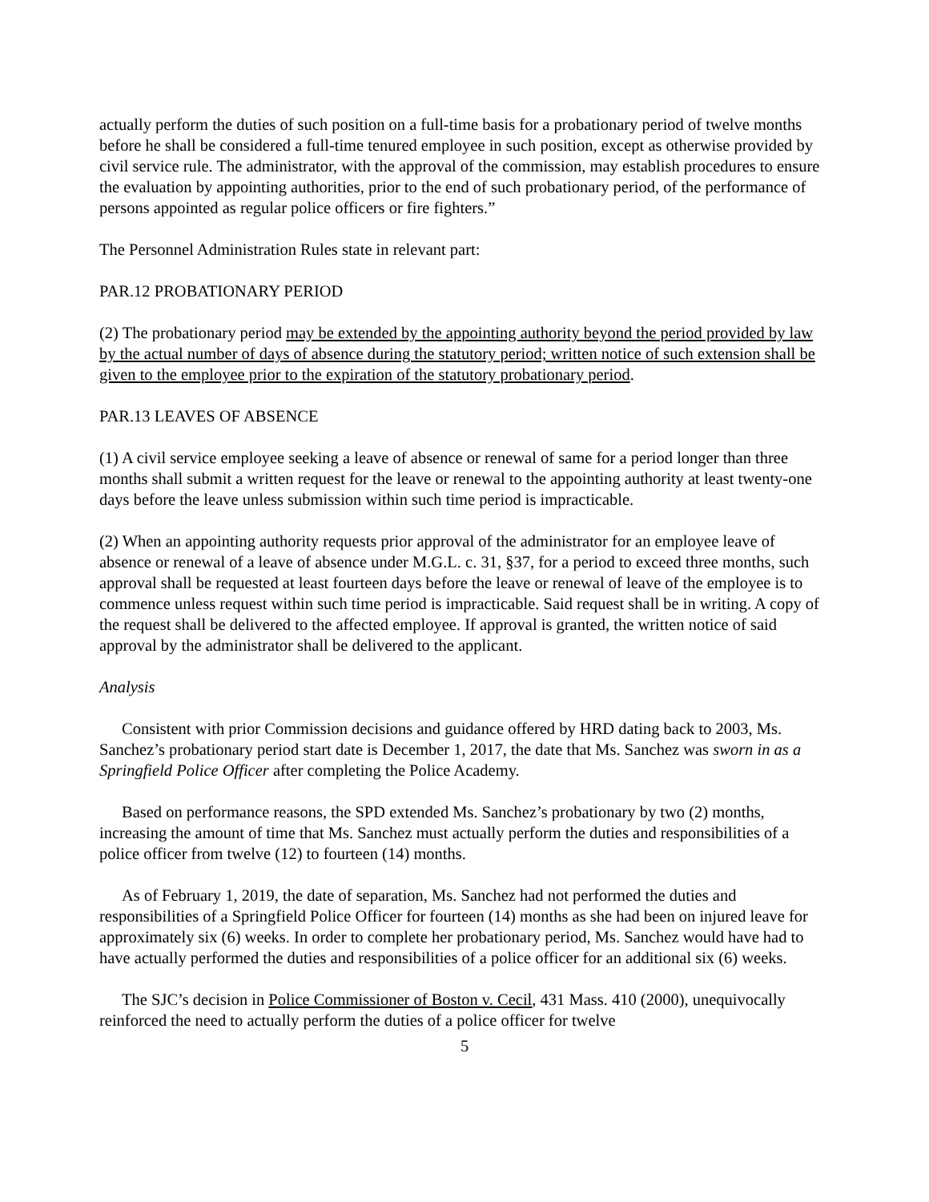actually perform the duties of such position on a full-time basis for a probationary period of twelve months before he shall be considered a full-time tenured employee in such position, except as otherwise provided by civil service rule. The administrator, with the approval of the commission, may establish procedures to ensure the evaluation by appointing authorities, prior to the end of such probationary period, of the performance of persons appointed as regular police officers or fire fighters.”
The Personnel Administration Rules state in relevant part:
PAR.12 PROBATIONARY PERIOD
(2) The probationary period may be extended by the appointing authority beyond the period provided by law by the actual number of days of absence during the statutory period; written notice of such extension shall be given to the employee prior to the expiration of the statutory probationary period.
PAR.13 LEAVES OF ABSENCE
(1) A civil service employee seeking a leave of absence or renewal of same for a period longer than three months shall submit a written request for the leave or renewal to the appointing authority at least twenty-one days before the leave unless submission within such time period is impracticable.
(2) When an appointing authority requests prior approval of the administrator for an employee leave of absence or renewal of a leave of absence under M.G.L. c. 31, §37, for a period to exceed three months, such approval shall be requested at least fourteen days before the leave or renewal of leave of the employee is to commence unless request within such time period is impracticable. Said request shall be in writing. A copy of the request shall be delivered to the affected employee. If approval is granted, the written notice of said approval by the administrator shall be delivered to the applicant.
Analysis
Consistent with prior Commission decisions and guidance offered by HRD dating back to 2003, Ms. Sanchez’s probationary period start date is December 1, 2017, the date that Ms. Sanchez was sworn in as a Springfield Police Officer after completing the Police Academy.
Based on performance reasons, the SPD extended Ms. Sanchez’s probationary by two (2) months, increasing the amount of time that Ms. Sanchez must actually perform the duties and responsibilities of a police officer from twelve (12) to fourteen (14) months.
As of February 1, 2019, the date of separation, Ms. Sanchez had not performed the duties and responsibilities of a Springfield Police Officer for fourteen (14) months as she had been on injured leave for approximately six (6) weeks. In order to complete her probationary period, Ms. Sanchez would have had to have actually performed the duties and responsibilities of a police officer for an additional six (6) weeks.
The SJC’s decision in Police Commissioner of Boston v. Cecil, 431 Mass. 410 (2000), unequivocally reinforced the need to actually perform the duties of a police officer for twelve
5